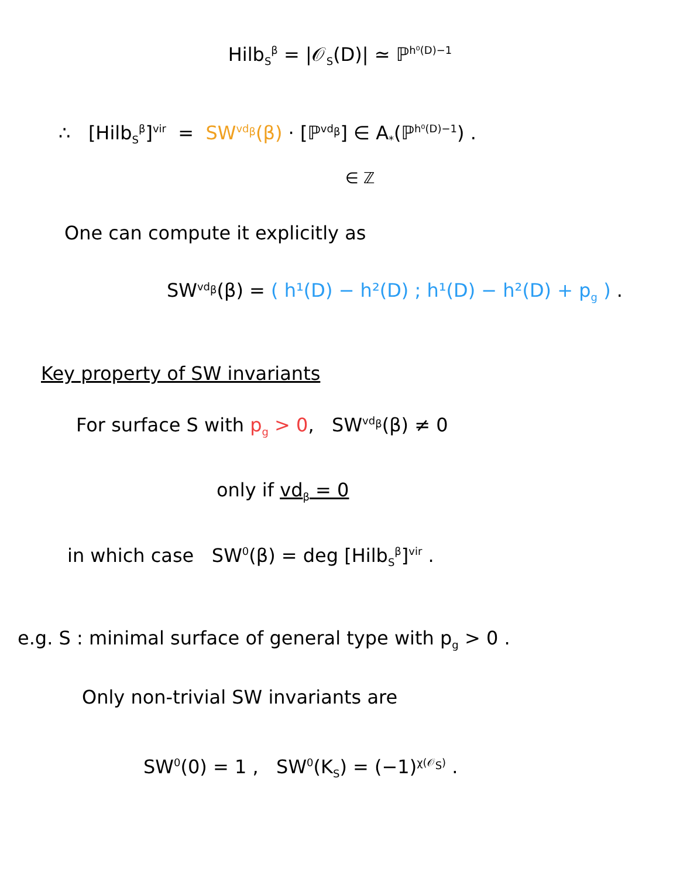Hilb<sub>S</sub><sup>β</sup> = |𝒪<sub>S</sub>(D)| ≃ ℙ<sup>h⁰(D)−1</sup>
∴ [Hilb<sub>S</sub><sup>β</sup>]<sup>vir</sup> = SW<sup>vd<sub>β</sub></sup>(β) · [ℙ<sup>vd<sub>β</sub></sup>] ∈ A<sub>*</sub>(ℙ<sup>h⁰(D)−1</sup>) .
∈ ℤ
One can compute it explicitly as
SW<sup>vd<sub>β</sub></sup>(β) = ( h¹(D) − h²(D) ; h¹(D) − h²(D) + p<sub>g</sub> ) .
Key property of SW invariants
For surface S with p<sub>g</sub> > 0, SW<sup>vd<sub>β</sub></sup>(β) ≠ 0
only if vd<sub>β</sub> = 0
in which case SW<sup>0</sup>(β) = deg [Hilb<sub>S</sub><sup>β</sup>]<sup>vir</sup> .
e.g. S : minimal surface of general type with p<sub>g</sub> > 0 .
Only non-trivial SW invariants are
SW<sup>0</sup>(0) = 1 , SW<sup>0</sup>(K<sub>S</sub>) = (−1)<sup>χ(𝒪<sub>S</sub>)</sup> .